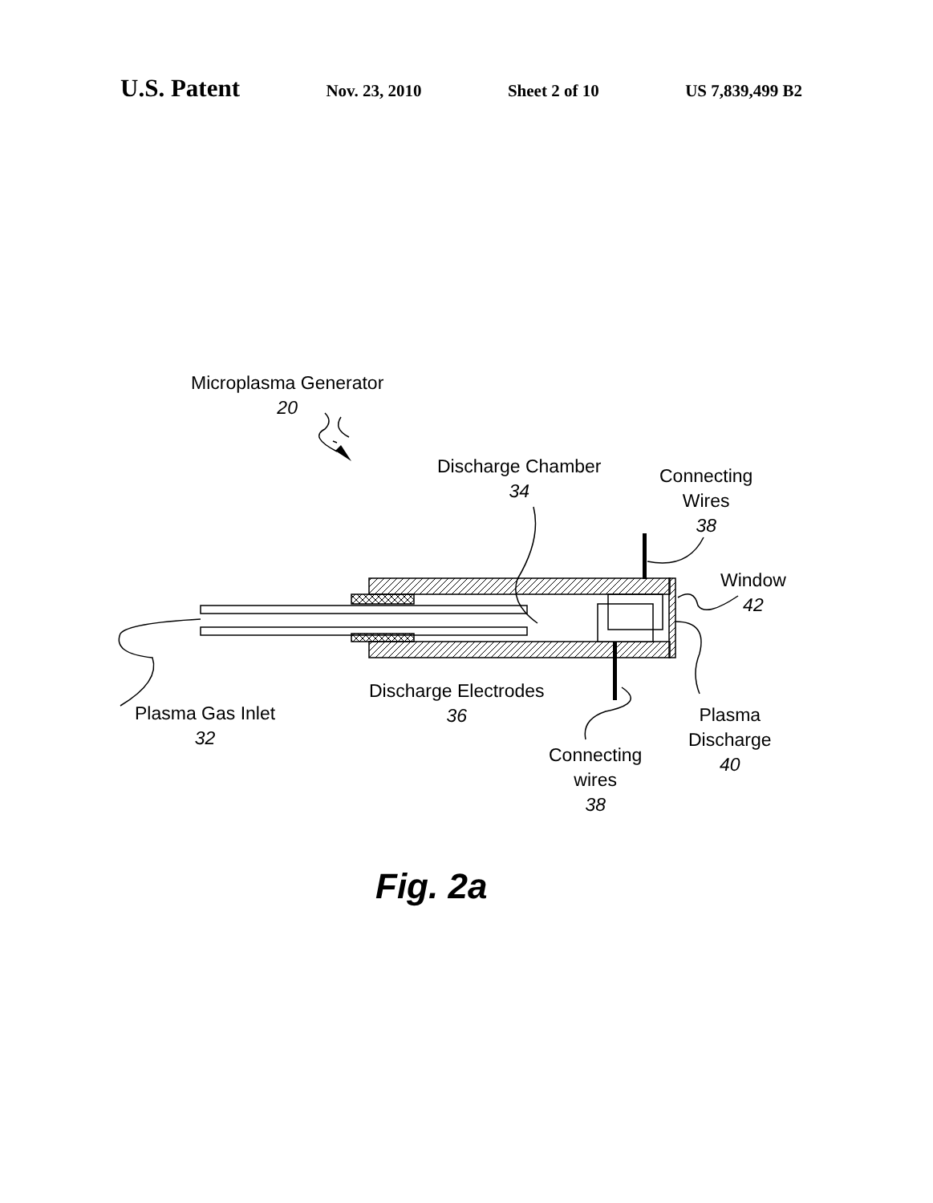U.S. Patent Nov. 23, 2010 Sheet 2 of 10 US 7,839,499 B2
Microplasma Generator
20
Discharge Chamber
34
Connecting
Wires
38
Window
42
Discharge Electrodes
36
Plasma Gas Inlet
32
Plasma
Discharge
40
Connecting
wires
38
Fig. 2a